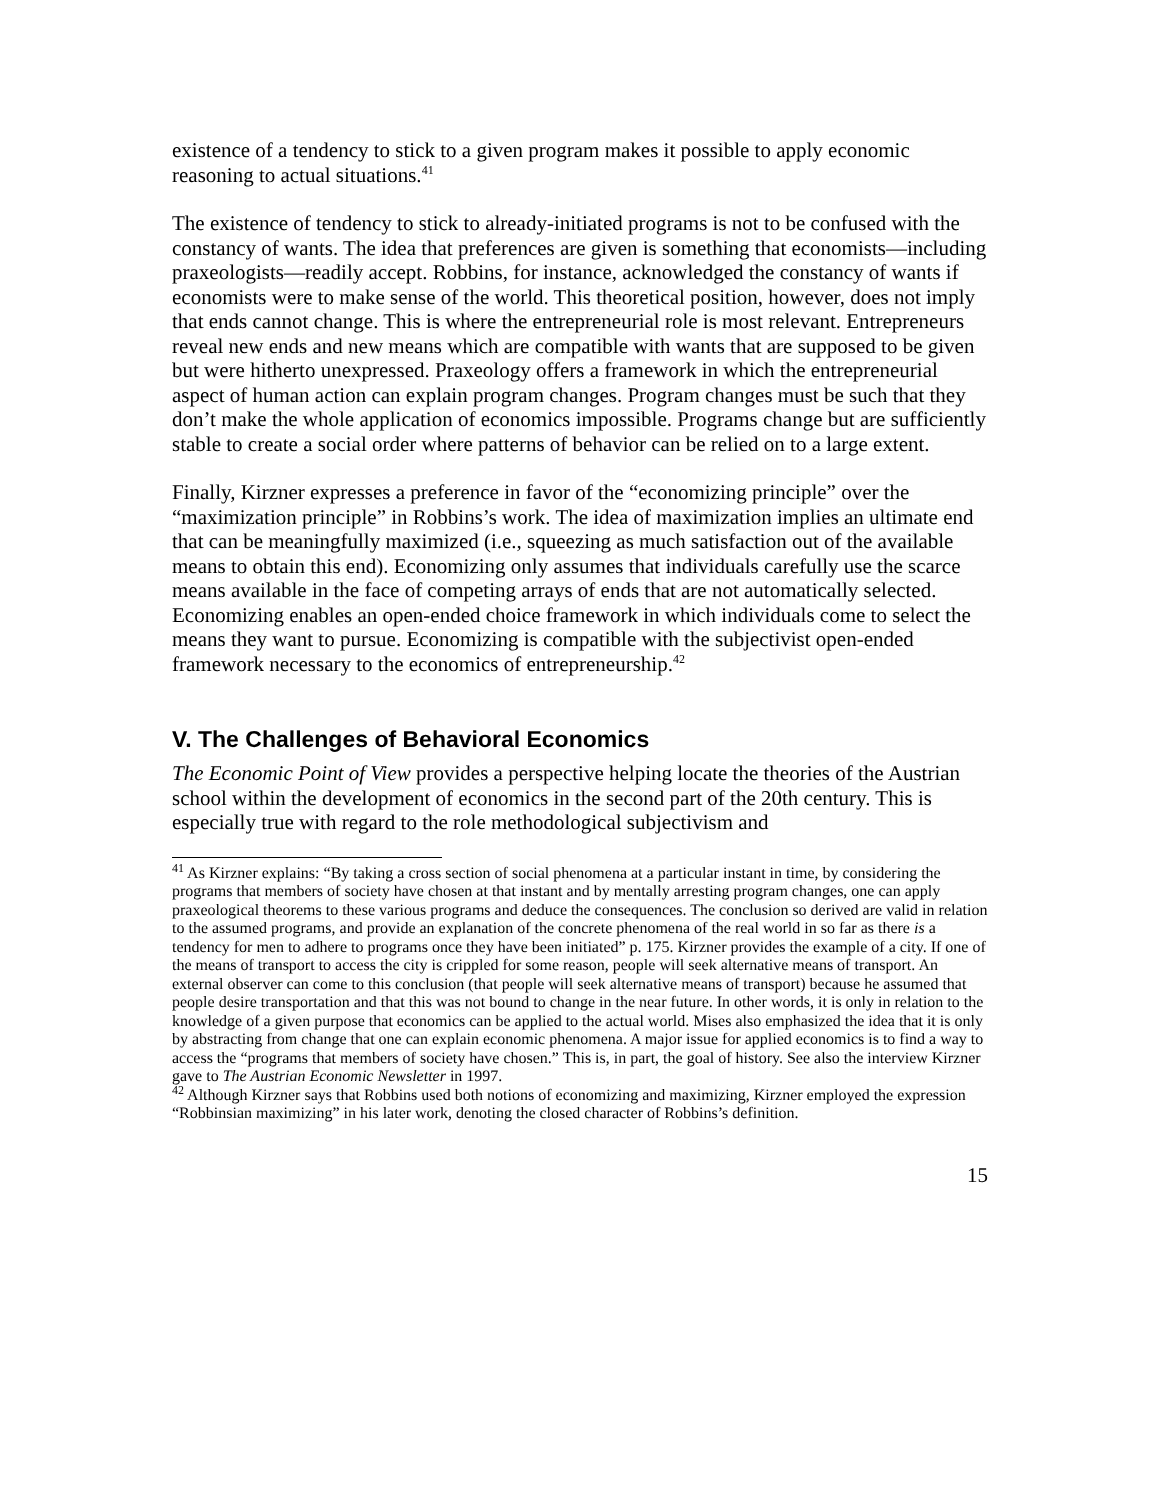existence of a tendency to stick to a given program makes it possible to apply economic reasoning to actual situations.<sup>41</sup>
The existence of tendency to stick to already-initiated programs is not to be confused with the constancy of wants. The idea that preferences are given is something that economists—including praxeologists—readily accept. Robbins, for instance, acknowledged the constancy of wants if economists were to make sense of the world. This theoretical position, however, does not imply that ends cannot change. This is where the entrepreneurial role is most relevant. Entrepreneurs reveal new ends and new means which are compatible with wants that are supposed to be given but were hitherto unexpressed. Praxeology offers a framework in which the entrepreneurial aspect of human action can explain program changes. Program changes must be such that they don’t make the whole application of economics impossible. Programs change but are sufficiently stable to create a social order where patterns of behavior can be relied on to a large extent.
Finally, Kirzner expresses a preference in favor of the “economizing principle” over the “maximization principle” in Robbins’s work. The idea of maximization implies an ultimate end that can be meaningfully maximized (i.e., squeezing as much satisfaction out of the available means to obtain this end). Economizing only assumes that individuals carefully use the scarce means available in the face of competing arrays of ends that are not automatically selected. Economizing enables an open-ended choice framework in which individuals come to select the means they want to pursue. Economizing is compatible with the subjectivist open-ended framework necessary to the economics of entrepreneurship.<sup>42</sup>
V. The Challenges of Behavioral Economics
The Economic Point of View provides a perspective helping locate the theories of the Austrian school within the development of economics in the second part of the 20th century. This is especially true with regard to the role methodological subjectivism and
<sup>41</sup> As Kirzner explains: “By taking a cross section of social phenomena at a particular instant in time, by considering the programs that members of society have chosen at that instant and by mentally arresting program changes, one can apply praxeological theorems to these various programs and deduce the consequences. The conclusion so derived are valid in relation to the assumed programs, and provide an explanation of the concrete phenomena of the real world in so far as there is a tendency for men to adhere to programs once they have been initiated” p. 175. Kirzner provides the example of a city. If one of the means of transport to access the city is crippled for some reason, people will seek alternative means of transport. An external observer can come to this conclusion (that people will seek alternative means of transport) because he assumed that people desire transportation and that this was not bound to change in the near future. In other words, it is only in relation to the knowledge of a given purpose that economics can be applied to the actual world. Mises also emphasized the idea that it is only by abstracting from change that one can explain economic phenomena. A major issue for applied economics is to find a way to access the “programs that members of society have chosen.” This is, in part, the goal of history. See also the interview Kirzner gave to The Austrian Economic Newsletter in 1997.
<sup>42</sup> Although Kirzner says that Robbins used both notions of economizing and maximizing, Kirzner employed the expression “Robbinsian maximizing” in his later work, denoting the closed character of Robbins’s definition.
15